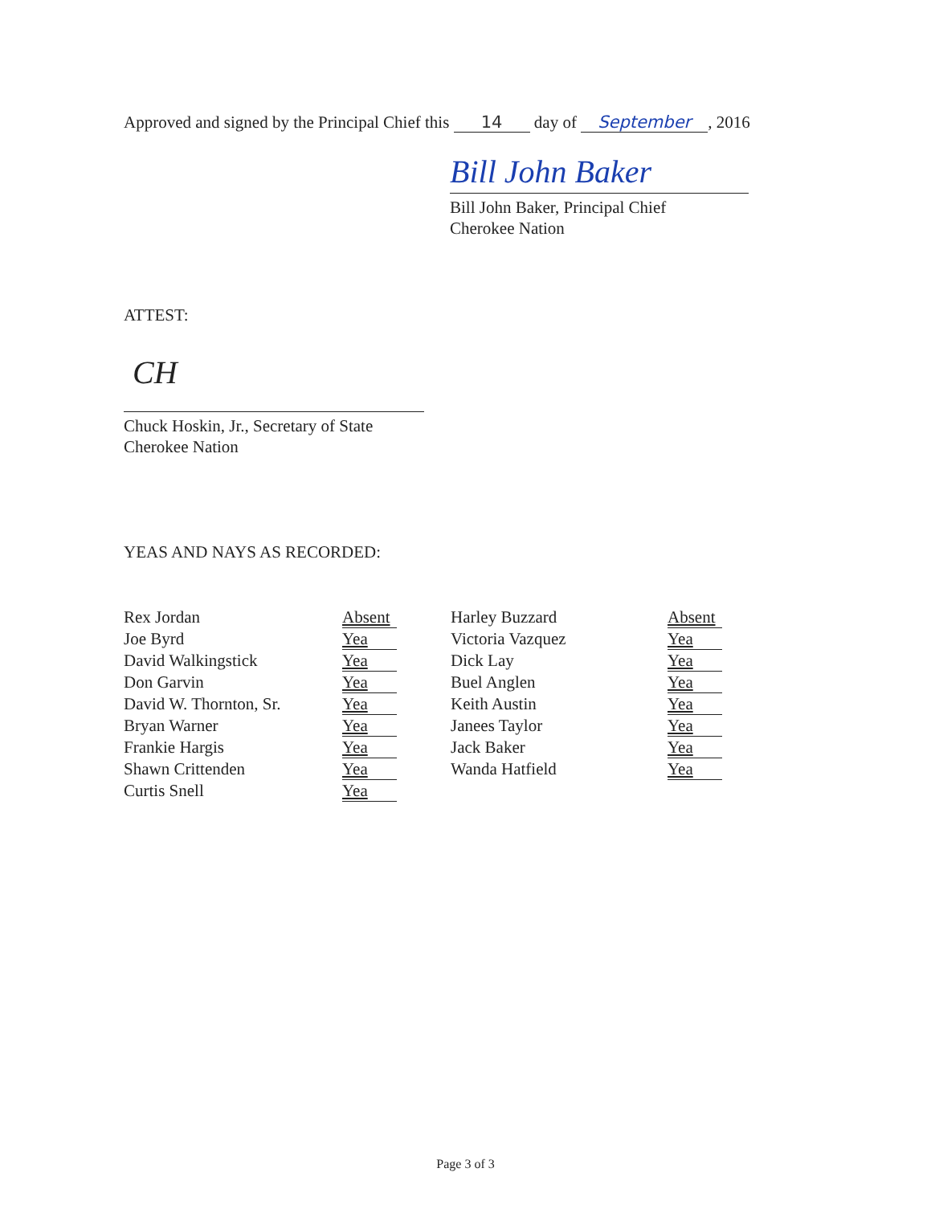Approved and signed by the Principal Chief this 14 day of September, 2016
Bill John Baker
Bill John Baker, Principal Chief
Cherokee Nation
ATTEST:
CH
Chuck Hoskin, Jr., Secretary of State
Cherokee Nation
YEAS AND NAYS AS RECORDED:
| Rex Jordan | Absent | Harley Buzzard | Absent |
| Joe Byrd | Yea | Victoria Vazquez | Yea |
| David Walkingstick | Yea | Dick Lay | Yea |
| Don Garvin | Yea | Buel Anglen | Yea |
| David W. Thornton, Sr. | Yea | Keith Austin | Yea |
| Bryan Warner | Yea | Janees Taylor | Yea |
| Frankie Hargis | Yea | Jack Baker | Yea |
| Shawn Crittenden | Yea | Wanda Hatfield | Yea |
| Curtis Snell | Yea | | |
Page 3 of 3